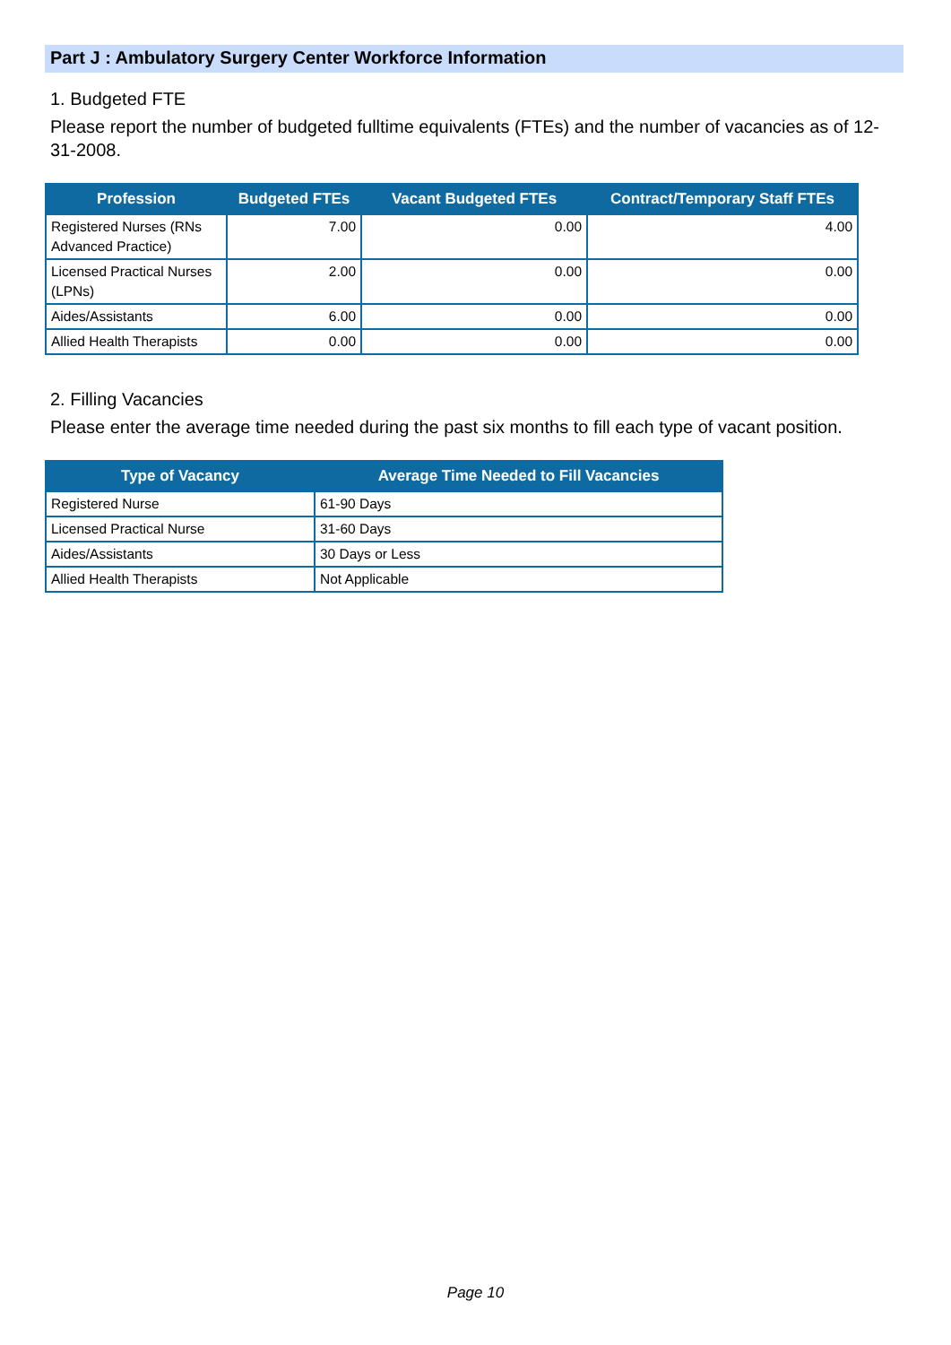Part J : Ambulatory Surgery Center Workforce Information
1. Budgeted FTE
Please report the number of budgeted fulltime equivalents (FTEs) and the number of vacancies as of 12-31-2008.
| Profession | Budgeted FTEs | Vacant Budgeted FTEs | Contract/Temporary Staff FTEs |
| --- | --- | --- | --- |
| Registered Nurses (RNs Advanced Practice) | 7.00 | 0.00 | 4.00 |
| Licensed Practical Nurses (LPNs) | 2.00 | 0.00 | 0.00 |
| Aides/Assistants | 6.00 | 0.00 | 0.00 |
| Allied Health Therapists | 0.00 | 0.00 | 0.00 |
2. Filling Vacancies
Please enter the average time needed during the past six months to fill each type of vacant position.
| Type of Vacancy | Average Time Needed to Fill Vacancies |
| --- | --- |
| Registered Nurse | 61-90 Days |
| Licensed Practical Nurse | 31-60 Days |
| Aides/Assistants | 30 Days or Less |
| Allied Health Therapists | Not Applicable |
Page 10